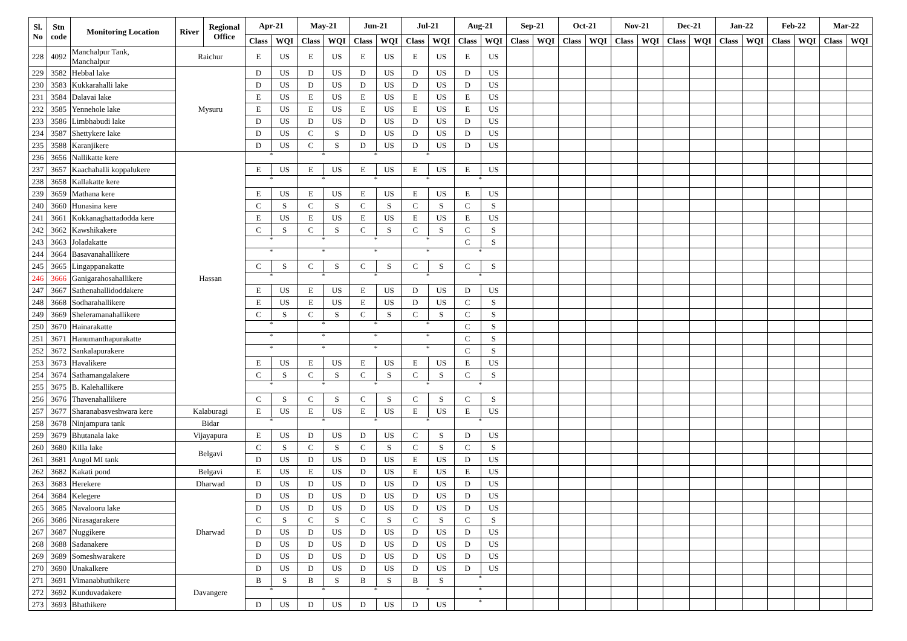| Sl. No | Stn code | Monitoring Location | River | Regional Office | Apr-21 | | May-21 | | Jun-21 | | Jul-21 | | Aug-21 | | Sep-21 | | Oct-21 | | Nov-21 | | Dec-21 | | Jan-22 | | Feb-22 | | Mar-22 | |
| --- | --- | --- | --- | --- | --- | --- | --- | --- | --- | --- | --- | --- | --- | --- | --- | --- | --- | --- | --- | --- | --- | --- | --- | --- | --- | --- | --- | --- |
| | | | | | Class | WQI | Class | WQI | Class | WQI | Class | WQI | Class | WQI | Class | WQI | Class | WQI | Class | WQI | Class | WQI | Class | WQI | Class | WQI | Class | WQI |
| 228 | 4092 | Manchalpur Tank, Manchalpur | Raichur | | E | US | E | US | E | US | E | US | E | US | | | | | | | | | | | | | | |
| 229 | 3582 | Hebbal lake | Mysuru | | D | US | D | US | D | US | D | US | D | US | | | | | | | | | | | | | | |
| 230 | 3583 | Kukkarahalli lake | | | D | US | D | US | D | US | D | US | D | US | | | | | | | | | | | | | | |
| 231 | 3584 | Dalavai lake | | | E | US | E | US | E | US | E | US | E | US | | | | | | | | | | | | | | |
| 232 | 3585 | Yennehole lake | | | E | US | E | US | E | US | E | US | E | US | | | | | | | | | | | | | | |
| 233 | 3586 | Limbhabudi lake | | | D | US | D | US | D | US | D | US | D | US | | | | | | | | | | | | | | |
| 234 | 3587 | Shettykere lake | | | D | US | C | S | D | US | D | US | D | US | | | | | | | | | | | | | | |
| 235 | 3588 | Karanjikere | | | D | US | C | S | D | US | D | US | D | US | | | | | | | | | | | | | | |
| 236 | 3656 | Nallikatte kere | Hassan | | * | | * | | * | | * | | | | | | | | | | | | | | | | | |
| 237 | 3657 | Kaachahalli koppalukere | | | E | US | E | US | E | US | E | US | E | US | | | | | | | | | | | | | | |
| 238 | 3658 | Kallakatte kere | | | * | | * | | * | | * | | * | | | | | | | | | | | | | | | |
| 239 | 3659 | Mathana kere | | | E | US | E | US | E | US | E | US | E | US | | | | | | | | | | | | | | |
| 240 | 3660 | Hunasina kere | | | C | S | C | S | C | S | C | S | C | S | | | | | | | | | | | | | | |
| 241 | 3661 | Kokkanaghattadodda kere | | | E | US | E | US | E | US | E | US | E | US | | | | | | | | | | | | | | |
| 242 | 3662 | Kawshikakere | | | C | S | C | S | C | S | C | S | C | S | | | | | | | | | | | | | | |
| 243 | 3663 | Joladakatte | | | * | | * | | * | | * | | C | S | | | | | | | | | | | | | | |
| 244 | 3664 | Basavanahallikere | | | * | | * | | * | | * | | * | | | | | | | | | | | | | | | |
| 245 | 3665 | Lingappanakatte | | | C | S | C | S | C | S | C | S | C | S | | | | | | | | | | | | | | |
| 246 | 3666 | Ganigarahosahallikere | | | * | | * | | * | | * | | * | | | | | | | | | | | | | | | |
| 247 | 3667 | Sathenahallidoddakere | | | E | US | E | US | E | US | D | US | D | US | | | | | | | | | | | | | | |
| 248 | 3668 | Sodharahallikere | | | E | US | E | US | E | US | D | US | C | S | | | | | | | | | | | | | | |
| 249 | 3669 | Sheleramanahallikere | | | C | S | C | S | C | S | C | S | C | S | | | | | | | | | | | | | | |
| 250 | 3670 | Hainarakatte | | | * | | * | | * | | * | | C | S | | | | | | | | | | | | | | |
| 251 | 3671 | Hanumanthapurakatte | | | * | | * | | * | | * | | C | S | | | | | | | | | | | | | | |
| 252 | 3672 | Sankalapurakere | | | * | | * | | * | | * | | C | S | | | | | | | | | | | | | | |
| 253 | 3673 | Havalikere | | | E | US | E | US | E | US | E | US | E | US | | | | | | | | | | | | | | |
| 254 | 3674 | Sathamangalakere | | | C | S | C | S | C | S | C | S | C | S | | | | | | | | | | | | | | |
| 255 | 3675 | B. Kalehallikere | | | * | | * | | * | | * | | * | | | | | | | | | | | | | | | |
| 256 | 3676 | Thavenahallikere | | | C | S | C | S | C | S | C | S | C | S | | | | | | | | | | | | | | |
| 257 | 3677 | Sharanabasveshwara kere | Kalaburagi | | E | US | E | US | E | US | E | US | E | US | | | | | | | | | | | | | | |
| 258 | 3678 | Ninjampura tank | Bidar | | * | | * | | * | | * | | * | | | | | | | | | | | | | | | |
| 259 | 3679 | Bhutanala lake | Vijayapura | | E | US | D | US | D | US | C | S | D | US | | | | | | | | | | | | | | |
| 260 | 3680 | Killa lake | Belgavi | | C | S | C | S | C | S | C | S | C | S | | | | | | | | | | | | | | |
| 261 | 3681 | Angol MI tank | | | D | US | D | US | D | US | E | US | D | US | | | | | | | | | | | | | | |
| 262 | 3682 | Kakati pond | Belgavi | | E | US | E | US | D | US | E | US | E | US | | | | | | | | | | | | | | |
| 263 | 3683 | Herekere | Dharwad | | D | US | D | US | D | US | D | US | D | US | | | | | | | | | | | | | | |
| 264 | 3684 | Kelegere | Dharwad | | D | US | D | US | D | US | D | US | D | US | | | | | | | | | | | | | | |
| 265 | 3685 | Navalooru lake | | | D | US | D | US | D | US | D | US | D | US | | | | | | | | | | | | | | |
| 266 | 3686 | Nirasagarakere | | | C | S | C | S | C | S | C | S | C | S | | | | | | | | | | | | | | |
| 267 | 3687 | Nuggikere | | | D | US | D | US | D | US | D | US | D | US | | | | | | | | | | | | | | |
| 268 | 3688 | Sadanakere | | | D | US | D | US | D | US | D | US | D | US | | | | | | | | | | | | | | |
| 269 | 3689 | Someshwarakere | | | D | US | D | US | D | US | D | US | D | US | | | | | | | | | | | | | | |
| 270 | 3690 | Unakalkere | | | D | US | D | US | D | US | D | US | D | US | | | | | | | | | | | | | | |
| 271 | 3691 | Vimanabhuthikere | Davangere | | B | S | B | S | B | S | B | S | * | | | | | | | | | | | | | | | |
| 272 | 3692 | Kunduvadakere | | | * | | * | | * | | * | | * | | | | | | | | | | | | | | | |
| 273 | 3693 | Bhathikere | | | D | US | D | US | D | US | D | US | * | | | | | | | | | | | | | | | |